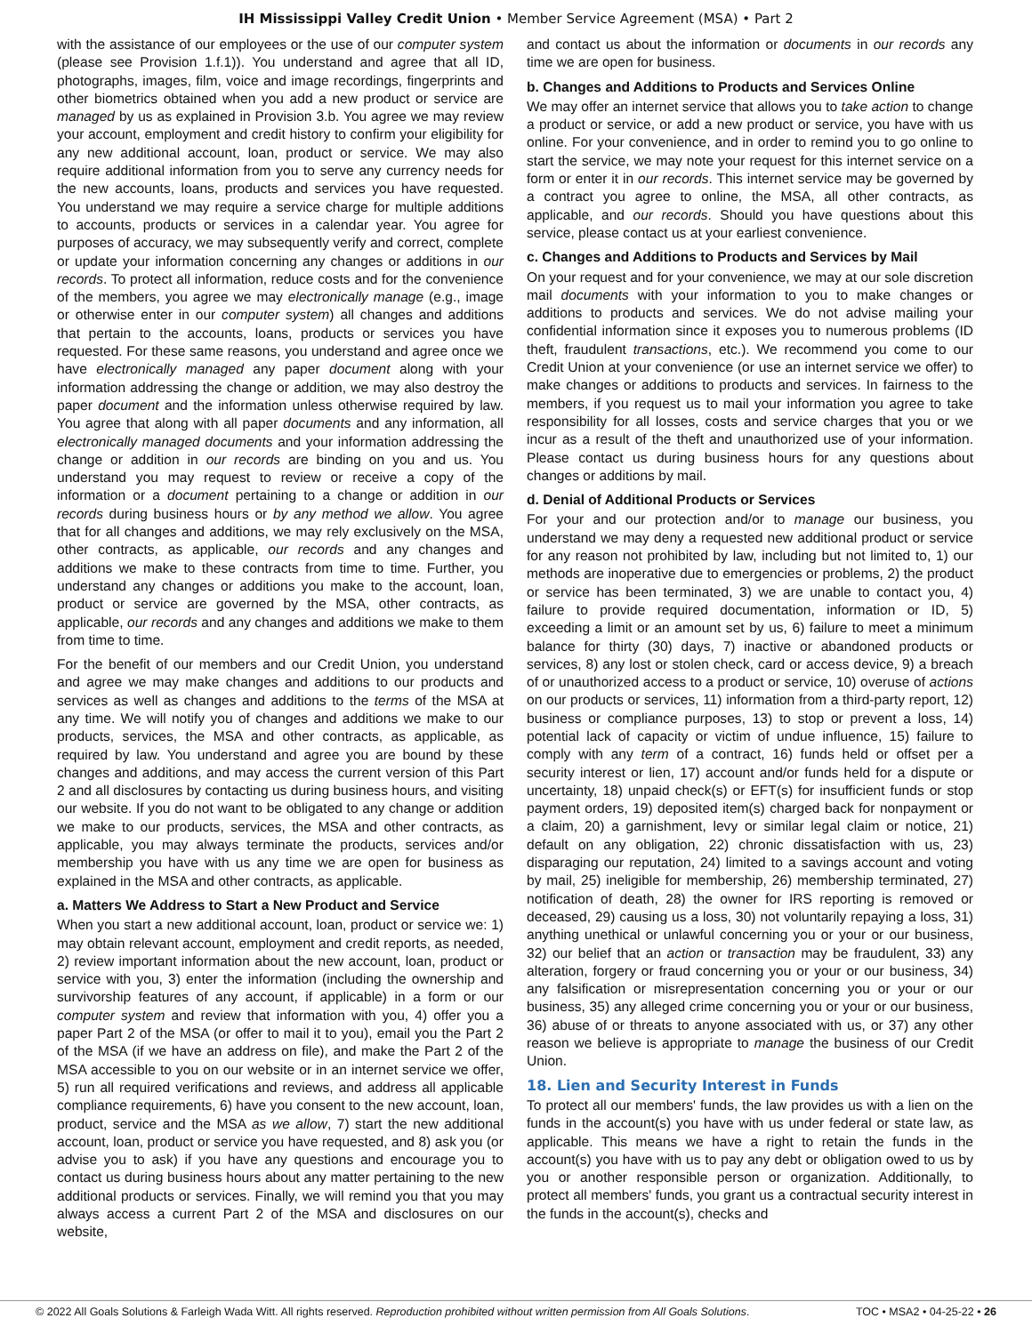IH Mississippi Valley Credit Union • Member Service Agreement (MSA) • Part 2
with the assistance of our employees or the use of our computer system (please see Provision 1.f.1)). You understand and agree that all ID, photographs, images, film, voice and image recordings, fingerprints and other biometrics obtained when you add a new product or service are managed by us as explained in Provision 3.b. You agree we may review your account, employment and credit history to confirm your eligibility for any new additional account, loan, product or service. We may also require additional information from you to serve any currency needs for the new accounts, loans, products and services you have requested. You understand we may require a service charge for multiple additions to accounts, products or services in a calendar year. You agree for purposes of accuracy, we may subsequently verify and correct, complete or update your information concerning any changes or additions in our records. To protect all information, reduce costs and for the convenience of the members, you agree we may electronically manage (e.g., image or otherwise enter in our computer system) all changes and additions that pertain to the accounts, loans, products or services you have requested. For these same reasons, you understand and agree once we have electronically managed any paper document along with your information addressing the change or addition, we may also destroy the paper document and the information unless otherwise required by law. You agree that along with all paper documents and any information, all electronically managed documents and your information addressing the change or addition in our records are binding on you and us. You understand you may request to review or receive a copy of the information or a document pertaining to a change or addition in our records during business hours or by any method we allow. You agree that for all changes and additions, we may rely exclusively on the MSA, other contracts, as applicable, our records and any changes and additions we make to these contracts from time to time. Further, you understand any changes or additions you make to the account, loan, product or service are governed by the MSA, other contracts, as applicable, our records and any changes and additions we make to them from time to time.
For the benefit of our members and our Credit Union, you understand and agree we may make changes and additions to our products and services as well as changes and additions to the terms of the MSA at any time. We will notify you of changes and additions we make to our products, services, the MSA and other contracts, as applicable, as required by law. You understand and agree you are bound by these changes and additions, and may access the current version of this Part 2 and all disclosures by contacting us during business hours, and visiting our website. If you do not want to be obligated to any change or addition we make to our products, services, the MSA and other contracts, as applicable, you may always terminate the products, services and/or membership you have with us any time we are open for business as explained in the MSA and other contracts, as applicable.
a. Matters We Address to Start a New Product and Service
When you start a new additional account, loan, product or service we: 1) may obtain relevant account, employment and credit reports, as needed, 2) review important information about the new account, loan, product or service with you, 3) enter the information (including the ownership and survivorship features of any account, if applicable) in a form or our computer system and review that information with you, 4) offer you a paper Part 2 of the MSA (or offer to mail it to you), email you the Part 2 of the MSA (if we have an address on file), and make the Part 2 of the MSA accessible to you on our website or in an internet service we offer, 5) run all required verifications and reviews, and address all applicable compliance requirements, 6) have you consent to the new account, loan, product, service and the MSA as we allow, 7) start the new additional account, loan, product or service you have requested, and 8) ask you (or advise you to ask) if you have any questions and encourage you to contact us during business hours about any matter pertaining to the new additional products or services. Finally, we will remind you that you may always access a current Part 2 of the MSA and disclosures on our website,
and contact us about the information or documents in our records any time we are open for business.
b. Changes and Additions to Products and Services Online
We may offer an internet service that allows you to take action to change a product or service, or add a new product or service, you have with us online. For your convenience, and in order to remind you to go online to start the service, we may note your request for this internet service on a form or enter it in our records. This internet service may be governed by a contract you agree to online, the MSA, all other contracts, as applicable, and our records. Should you have questions about this service, please contact us at your earliest convenience.
c. Changes and Additions to Products and Services by Mail
On your request and for your convenience, we may at our sole discretion mail documents with your information to you to make changes or additions to products and services. We do not advise mailing your confidential information since it exposes you to numerous problems (ID theft, fraudulent transactions, etc.). We recommend you come to our Credit Union at your convenience (or use an internet service we offer) to make changes or additions to products and services. In fairness to the members, if you request us to mail your information you agree to take responsibility for all losses, costs and service charges that you or we incur as a result of the theft and unauthorized use of your information. Please contact us during business hours for any questions about changes or additions by mail.
d. Denial of Additional Products or Services
For your and our protection and/or to manage our business, you understand we may deny a requested new additional product or service for any reason not prohibited by law, including but not limited to, 1) our methods are inoperative due to emergencies or problems, 2) the product or service has been terminated, 3) we are unable to contact you, 4) failure to provide required documentation, information or ID, 5) exceeding a limit or an amount set by us, 6) failure to meet a minimum balance for thirty (30) days, 7) inactive or abandoned products or services, 8) any lost or stolen check, card or access device, 9) a breach of or unauthorized access to a product or service, 10) overuse of actions on our products or services, 11) information from a third-party report, 12) business or compliance purposes, 13) to stop or prevent a loss, 14) potential lack of capacity or victim of undue influence, 15) failure to comply with any term of a contract, 16) funds held or offset per a security interest or lien, 17) account and/or funds held for a dispute or uncertainty, 18) unpaid check(s) or EFT(s) for insufficient funds or stop payment orders, 19) deposited item(s) charged back for nonpayment or a claim, 20) a garnishment, levy or similar legal claim or notice, 21) default on any obligation, 22) chronic dissatisfaction with us, 23) disparaging our reputation, 24) limited to a savings account and voting by mail, 25) ineligible for membership, 26) membership terminated, 27) notification of death, 28) the owner for IRS reporting is removed or deceased, 29) causing us a loss, 30) not voluntarily repaying a loss, 31) anything unethical or unlawful concerning you or your or our business, 32) our belief that an action or transaction may be fraudulent, 33) any alteration, forgery or fraud concerning you or your or our business, 34) any falsification or misrepresentation concerning you or your or our business, 35) any alleged crime concerning you or your or our business, 36) abuse of or threats to anyone associated with us, or 37) any other reason we believe is appropriate to manage the business of our Credit Union.
18. Lien and Security Interest in Funds
To protect all our members' funds, the law provides us with a lien on the funds in the account(s) you have with us under federal or state law, as applicable. This means we have a right to retain the funds in the account(s) you have with us to pay any debt or obligation owed to us by you or another responsible person or organization. Additionally, to protect all members' funds, you grant us a contractual security interest in the funds in the account(s), checks and
© 2022 All Goals Solutions & Farleigh Wada Witt. All rights reserved. Reproduction prohibited without written permission from All Goals Solutions. TOC • MSA2 • 04-25-22 • 26